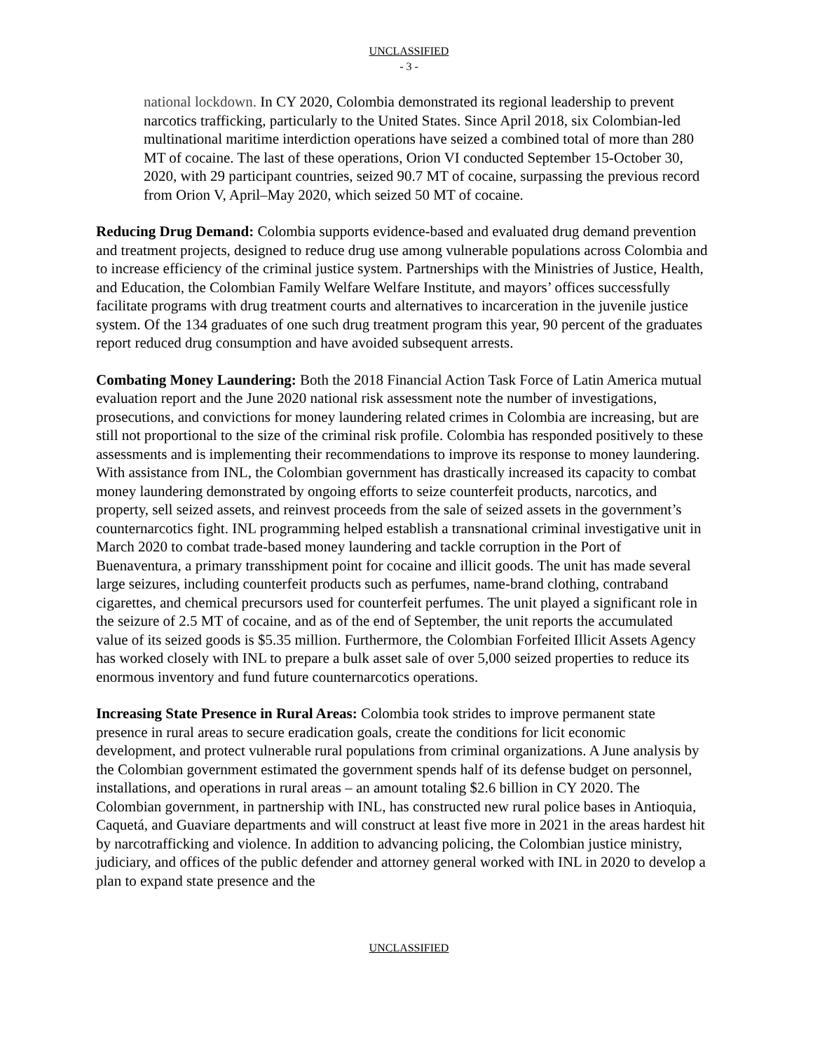UNCLASSIFIED
- 3 -
national lockdown. In CY 2020, Colombia demonstrated its regional leadership to prevent narcotics trafficking, particularly to the United States. Since April 2018, six Colombian-led multinational maritime interdiction operations have seized a combined total of more than 280 MT of cocaine. The last of these operations, Orion VI conducted September 15-October 30, 2020, with 29 participant countries, seized 90.7 MT of cocaine, surpassing the previous record from Orion V, April–May 2020, which seized 50 MT of cocaine.
Reducing Drug Demand: Colombia supports evidence-based and evaluated drug demand prevention and treatment projects, designed to reduce drug use among vulnerable populations across Colombia and to increase efficiency of the criminal justice system. Partnerships with the Ministries of Justice, Health, and Education, the Colombian Family Welfare Welfare Institute, and mayors’ offices successfully facilitate programs with drug treatment courts and alternatives to incarceration in the juvenile justice system. Of the 134 graduates of one such drug treatment program this year, 90 percent of the graduates report reduced drug consumption and have avoided subsequent arrests.
Combating Money Laundering: Both the 2018 Financial Action Task Force of Latin America mutual evaluation report and the June 2020 national risk assessment note the number of investigations, prosecutions, and convictions for money laundering related crimes in Colombia are increasing, but are still not proportional to the size of the criminal risk profile. Colombia has responded positively to these assessments and is implementing their recommendations to improve its response to money laundering. With assistance from INL, the Colombian government has drastically increased its capacity to combat money laundering demonstrated by ongoing efforts to seize counterfeit products, narcotics, and property, sell seized assets, and reinvest proceeds from the sale of seized assets in the government’s counternarcotics fight. INL programming helped establish a transnational criminal investigative unit in March 2020 to combat trade-based money laundering and tackle corruption in the Port of Buenaventura, a primary transshipment point for cocaine and illicit goods. The unit has made several large seizures, including counterfeit products such as perfumes, name-brand clothing, contraband cigarettes, and chemical precursors used for counterfeit perfumes. The unit played a significant role in the seizure of 2.5 MT of cocaine, and as of the end of September, the unit reports the accumulated value of its seized goods is $5.35 million. Furthermore, the Colombian Forfeited Illicit Assets Agency has worked closely with INL to prepare a bulk asset sale of over 5,000 seized properties to reduce its enormous inventory and fund future counternarcotics operations.
Increasing State Presence in Rural Areas: Colombia took strides to improve permanent state presence in rural areas to secure eradication goals, create the conditions for licit economic development, and protect vulnerable rural populations from criminal organizations. A June analysis by the Colombian government estimated the government spends half of its defense budget on personnel, installations, and operations in rural areas – an amount totaling $2.6 billion in CY 2020. The Colombian government, in partnership with INL, has constructed new rural police bases in Antioquia, Caquetá, and Guaviare departments and will construct at least five more in 2021 in the areas hardest hit by narcotrafficking and violence. In addition to advancing policing, the Colombian justice ministry, judiciary, and offices of the public defender and attorney general worked with INL in 2020 to develop a plan to expand state presence and the
UNCLASSIFIED